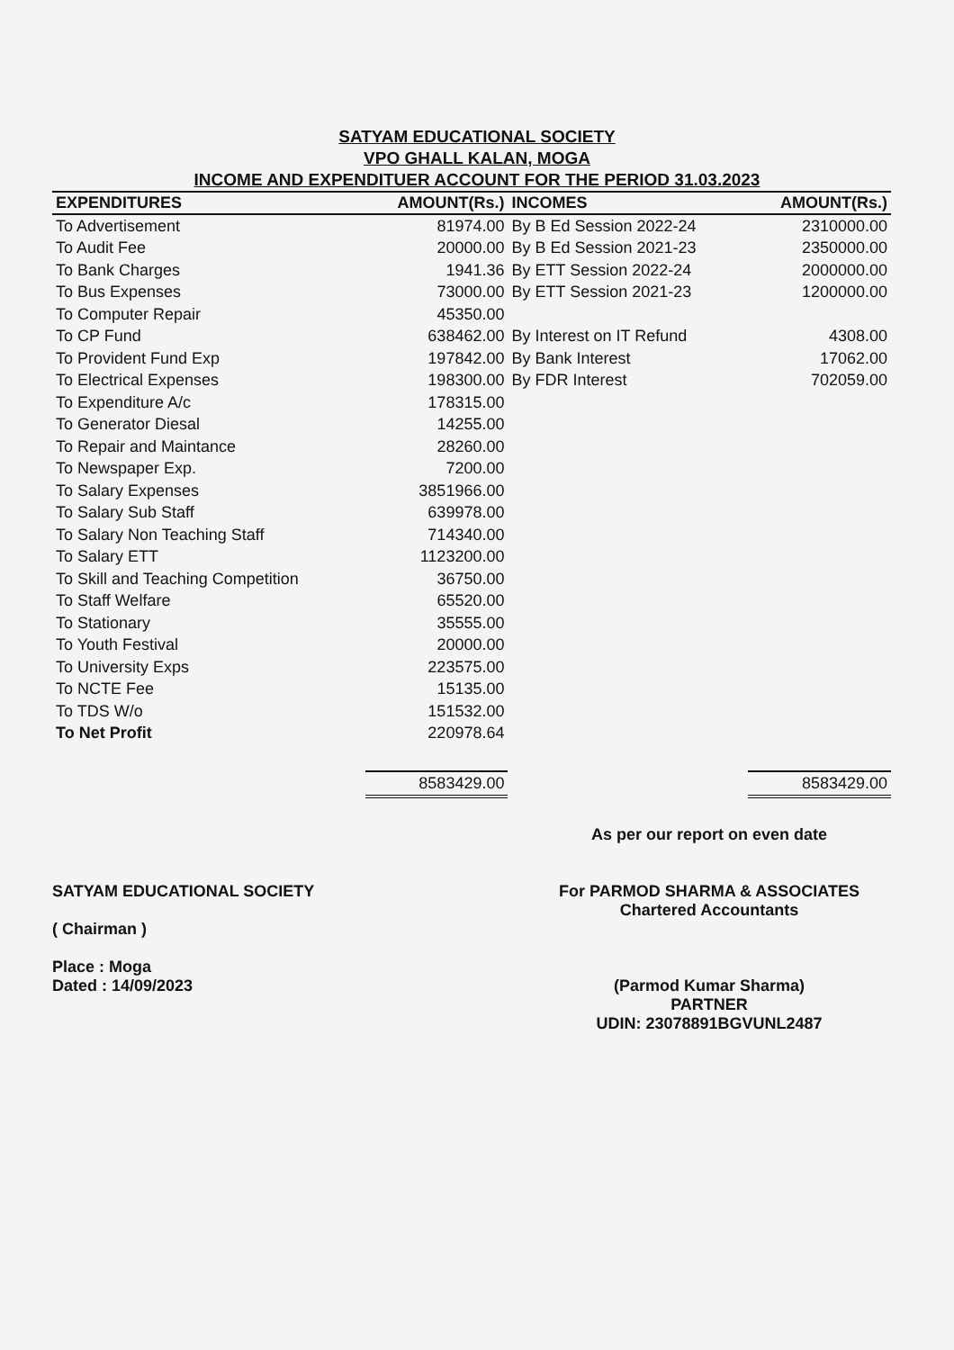SATYAM EDUCATIONAL SOCIETY
VPO GHALL KALAN, MOGA
INCOME AND EXPENDITUER ACCOUNT FOR THE PERIOD 31.03.2023
| EXPENDITURES | AMOUNT(Rs.) | INCOMES | AMOUNT(Rs.) |
| --- | --- | --- | --- |
| To Advertisement | 81974.00 | By B Ed Session 2022-24 | 2310000.00 |
| To Audit Fee | 20000.00 | By B Ed Session 2021-23 | 2350000.00 |
| To Bank Charges | 1941.36 | By ETT Session 2022-24 | 2000000.00 |
| To Bus Expenses | 73000.00 | By ETT Session 2021-23 | 1200000.00 |
| To Computer Repair | 45350.00 | | |
| To CP Fund | 638462.00 | By Interest on IT Refund | 4308.00 |
| To Provident Fund Exp | 197842.00 | By Bank Interest | 17062.00 |
| To Electrical Expenses | 198300.00 | By FDR Interest | 702059.00 |
| To Expenditure A/c | 178315.00 | | |
| To Generator Diesal | 14255.00 | | |
| To Repair and Maintance | 28260.00 | | |
| To Newspaper Exp. | 7200.00 | | |
| To Salary Expenses | 3851966.00 | | |
| To Salary Sub Staff | 639978.00 | | |
| To Salary Non Teaching Staff | 714340.00 | | |
| To Salary ETT | 1123200.00 | | |
| To Skill and Teaching Competition | 36750.00 | | |
| To Staff Welfare | 65520.00 | | |
| To Stationary | 35555.00 | | |
| To Youth Festival | 20000.00 | | |
| To University Exps | 223575.00 | | |
| To NCTE Fee | 15135.00 | | |
| To TDS W/o | 151532.00 | | |
| To Net Profit | 220978.64 | | |
| | 8583429.00 | | 8583429.00 |
SATYAM EDUCATIONAL SOCIETY
( Chairman )
Place : Moga
Dated : 14/09/2023
As per our report on even date
For PARMOD SHARMA & ASSOCIATES
Chartered Accountants
(Parmod Kumar Sharma)
PARTNER
UDIN: 23078891BGVUNL2487